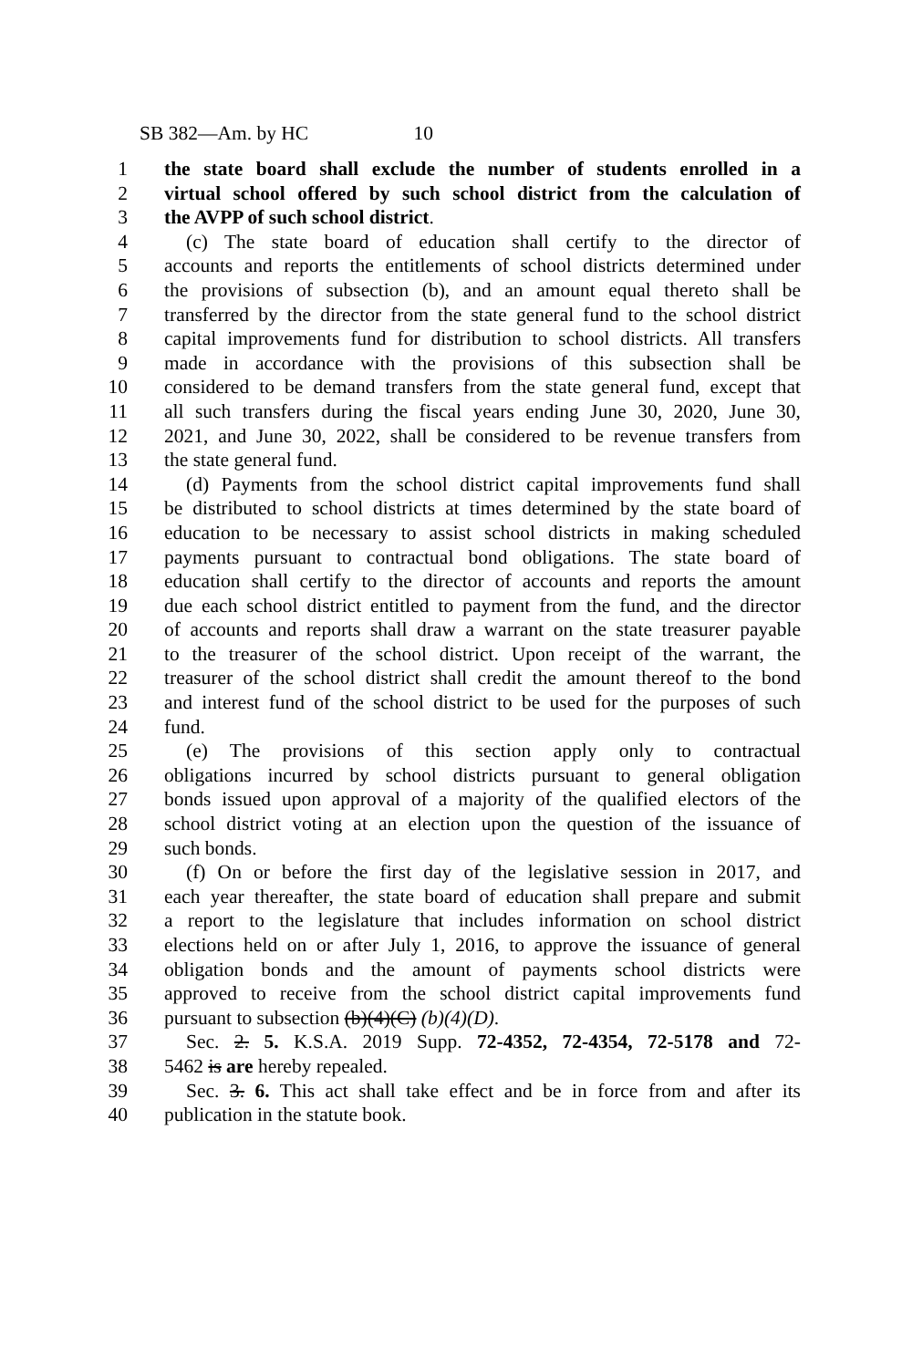SB 382—Am. by HC 10
1 the state board shall exclude the number of students enrolled in a
2 virtual school offered by such school district from the calculation of
3 the AVPP of such school district.
4 (c) The state board of education shall certify to the director of
5 accounts and reports the entitlements of school districts determined under
6 the provisions of subsection (b), and an amount equal thereto shall be
7 transferred by the director from the state general fund to the school district
8 capital improvements fund for distribution to school districts. All transfers
9 made in accordance with the provisions of this subsection shall be
10 considered to be demand transfers from the state general fund, except that
11 all such transfers during the fiscal years ending June 30, 2020, June 30,
12 2021, and June 30, 2022, shall be considered to be revenue transfers from
13 the state general fund.
14 (d) Payments from the school district capital improvements fund shall
15 be distributed to school districts at times determined by the state board of
16 education to be necessary to assist school districts in making scheduled
17 payments pursuant to contractual bond obligations. The state board of
18 education shall certify to the director of accounts and reports the amount
19 due each school district entitled to payment from the fund, and the director
20 of accounts and reports shall draw a warrant on the state treasurer payable
21 to the treasurer of the school district. Upon receipt of the warrant, the
22 treasurer of the school district shall credit the amount thereof to the bond
23 and interest fund of the school district to be used for the purposes of such
24 fund.
25 (e) The provisions of this section apply only to contractual
26 obligations incurred by school districts pursuant to general obligation
27 bonds issued upon approval of a majority of the qualified electors of the
28 school district voting at an election upon the question of the issuance of
29 such bonds.
30 (f) On or before the first day of the legislative session in 2017, and
31 each year thereafter, the state board of education shall prepare and submit
32 a report to the legislature that includes information on school district
33 elections held on or after July 1, 2016, to approve the issuance of general
34 obligation bonds and the amount of payments school districts were
35 approved to receive from the school district capital improvements fund
36 pursuant to subsection (b)(4)(C) (b)(4)(D).
37 Sec. 2. 5. K.S.A. 2019 Supp. 72-4352, 72-4354, 72-5178 and 72-
38 5462 is are hereby repealed.
39 Sec. 3. 6. This act shall take effect and be in force from and after its
40 publication in the statute book.